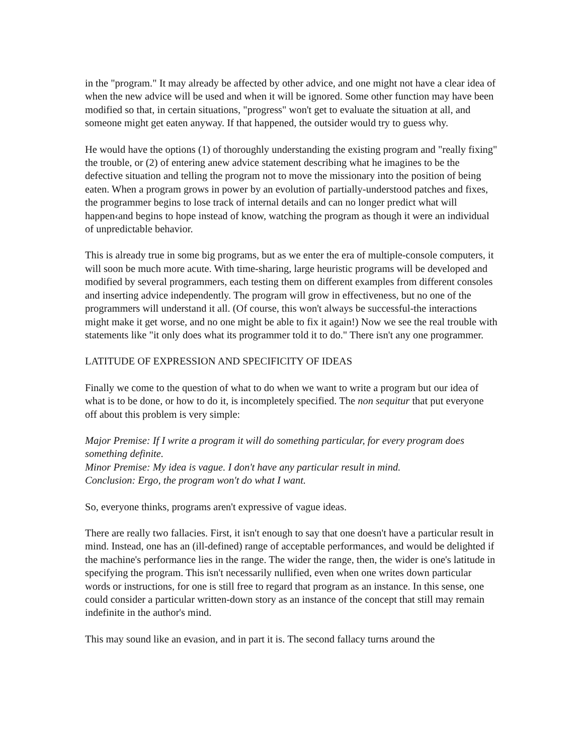in the "program." It may already be affected by other advice, and one might not have a clear idea of when the new advice will be used and when it will be ignored. Some other function may have been modified so that, in certain situations, "progress" won't get to evaluate the situation at all, and someone might get eaten anyway. If that happened, the outsider would try to guess why.
He would have the options (1) of thoroughly understanding the existing program and "really fixing" the trouble, or (2) of entering anew advice statement describing what he imagines to be the defective situation and telling the program not to move the missionary into the position of being eaten. When a program grows in power by an evolution of partially-understood patches and fixes, the programmer begins to lose track of internal details and can no longer predict what will happen‹and begins to hope instead of know, watching the program as though it were an individual of unpredictable behavior.
This is already true in some big programs, but as we enter the era of multiple-console computers, it will soon be much more acute. With time-sharing, large heuristic programs will be developed and modified by several programmers, each testing them on different examples from different consoles and inserting advice independently. The program will grow in effectiveness, but no one of the programmers will understand it all. (Of course, this won't always be successful-the interactions might make it get worse, and no one might be able to fix it again!) Now we see the real trouble with statements like "it only does what its programmer told it to do." There isn't any one programmer.
LATITUDE OF EXPRESSION AND SPECIFICITY OF IDEAS
Finally we come to the question of what to do when we want to write a program but our idea of what is to be done, or how to do it, is incompletely specified. The non sequitur that put everyone off about this problem is very simple:
Major Premise: If I write a program it will do something particular, for every program does something definite.
Minor Premise: My idea is vague. I don't have any particular result in mind.
Conclusion: Ergo, the program won't do what I want.
So, everyone thinks, programs aren't expressive of vague ideas.
There are really two fallacies. First, it isn't enough to say that one doesn't have a particular result in mind. Instead, one has an (ill-defined) range of acceptable performances, and would be delighted if the machine's performance lies in the range. The wider the range, then, the wider is one's latitude in specifying the program. This isn't necessarily nullified, even when one writes down particular words or instructions, for one is still free to regard that program as an instance. In this sense, one could consider a particular written-down story as an instance of the concept that still may remain indefinite in the author's mind.
This may sound like an evasion, and in part it is. The second fallacy turns around the